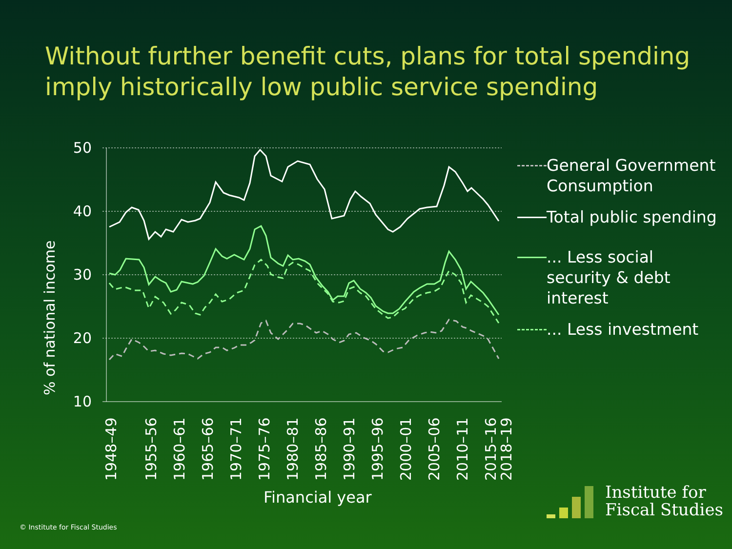Without further benefit cuts, plans for total spending imply historically low public service spending
50
40
30
20
10
% of national income
1948–49
1955–56
1960–61
1965–66
1970–71
1975–76
1980–81
1985–86
1990–91
1995–96
2000–01
2005–06
2010–11
2015–16
2018–19
Financial year
General Government Consumption
Total public spending
... Less social security & debt interest
... Less investment
Institute for
Fiscal Studies
© Institute for Fiscal Studies